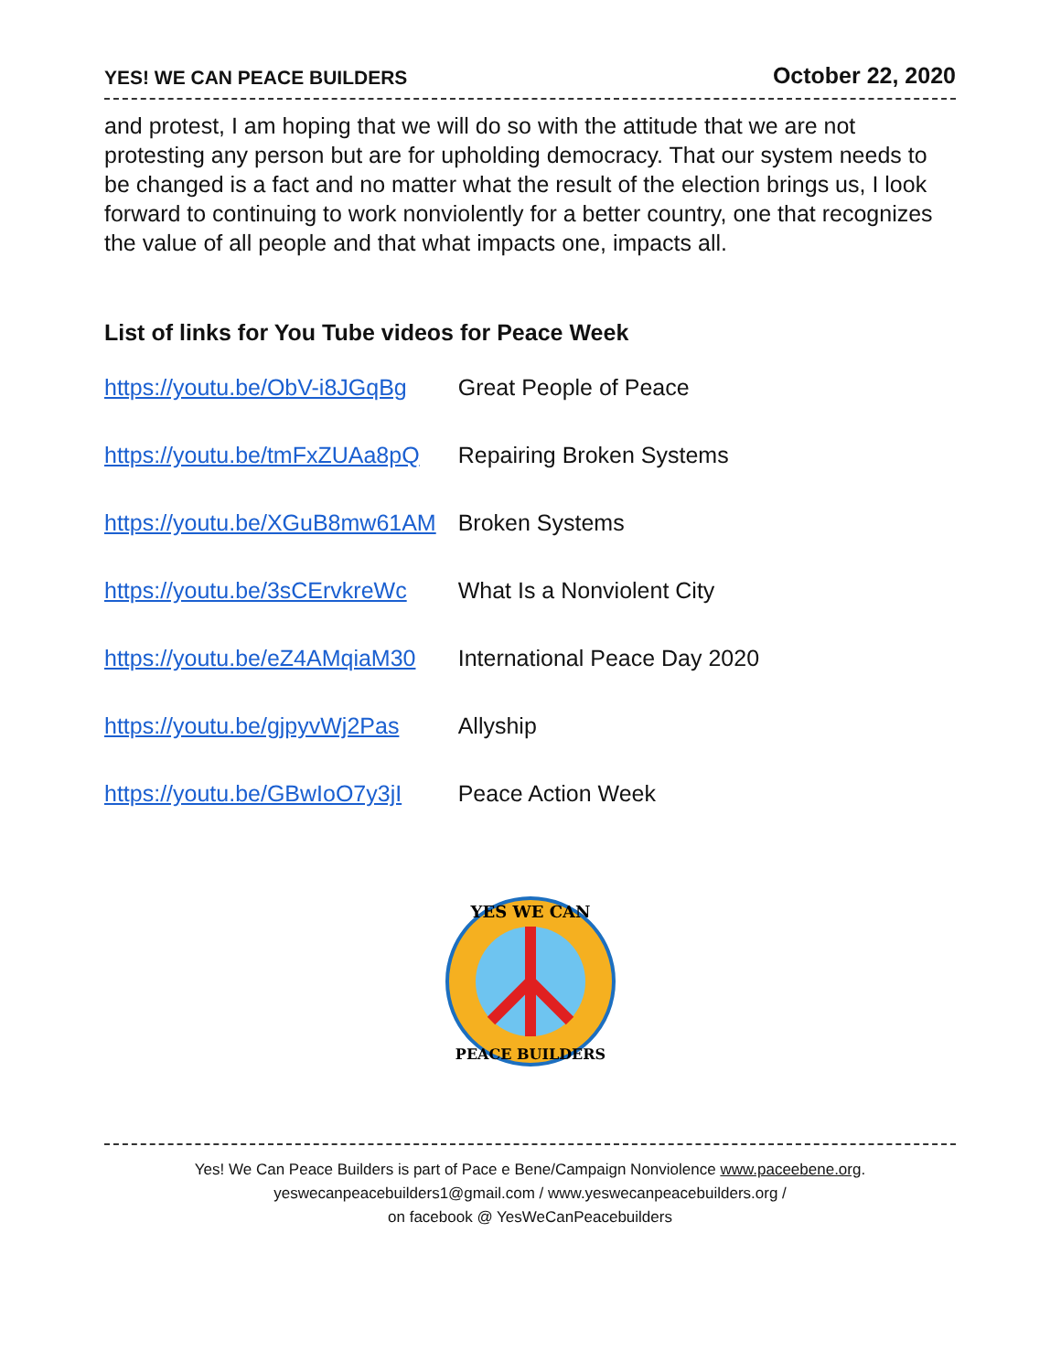YES! WE CAN PEACE BUILDERS October 22, 2020
and protest, I am hoping that we will do so with the attitude that we are not protesting any person but are for upholding democracy. That our system needs to be changed is a fact and no matter what the result of the election brings us, I look forward to continuing to work nonviolently for a better country, one that recognizes the value of all people and that what impacts one, impacts all.
List of links for You Tube videos for Peace Week
| https://youtu.be/ObV-i8JGqBg | Great People of Peace |
| https://youtu.be/tmFxZUAa8pQ | Repairing Broken Systems |
| https://youtu.be/XGuB8mw61AM | Broken Systems |
| https://youtu.be/3sCErvkreWc | What Is a Nonviolent City |
| https://youtu.be/eZ4AMqiaM30 | International Peace Day 2020 |
| https://youtu.be/gjpyvWj2Pas | Allyship |
| https://youtu.be/GBwIoO7y3jI | Peace Action Week |
YES WE CAN
PEACE BUILDERS
Yes! We Can Peace Builders is part of Pace e Bene/Campaign Nonviolence www.paceebene.org.
yeswecanpeacebuilders1@gmail.com / www.yeswecanpeacebuilders.org /
on facebook @ YesWeCanPeacebuilders